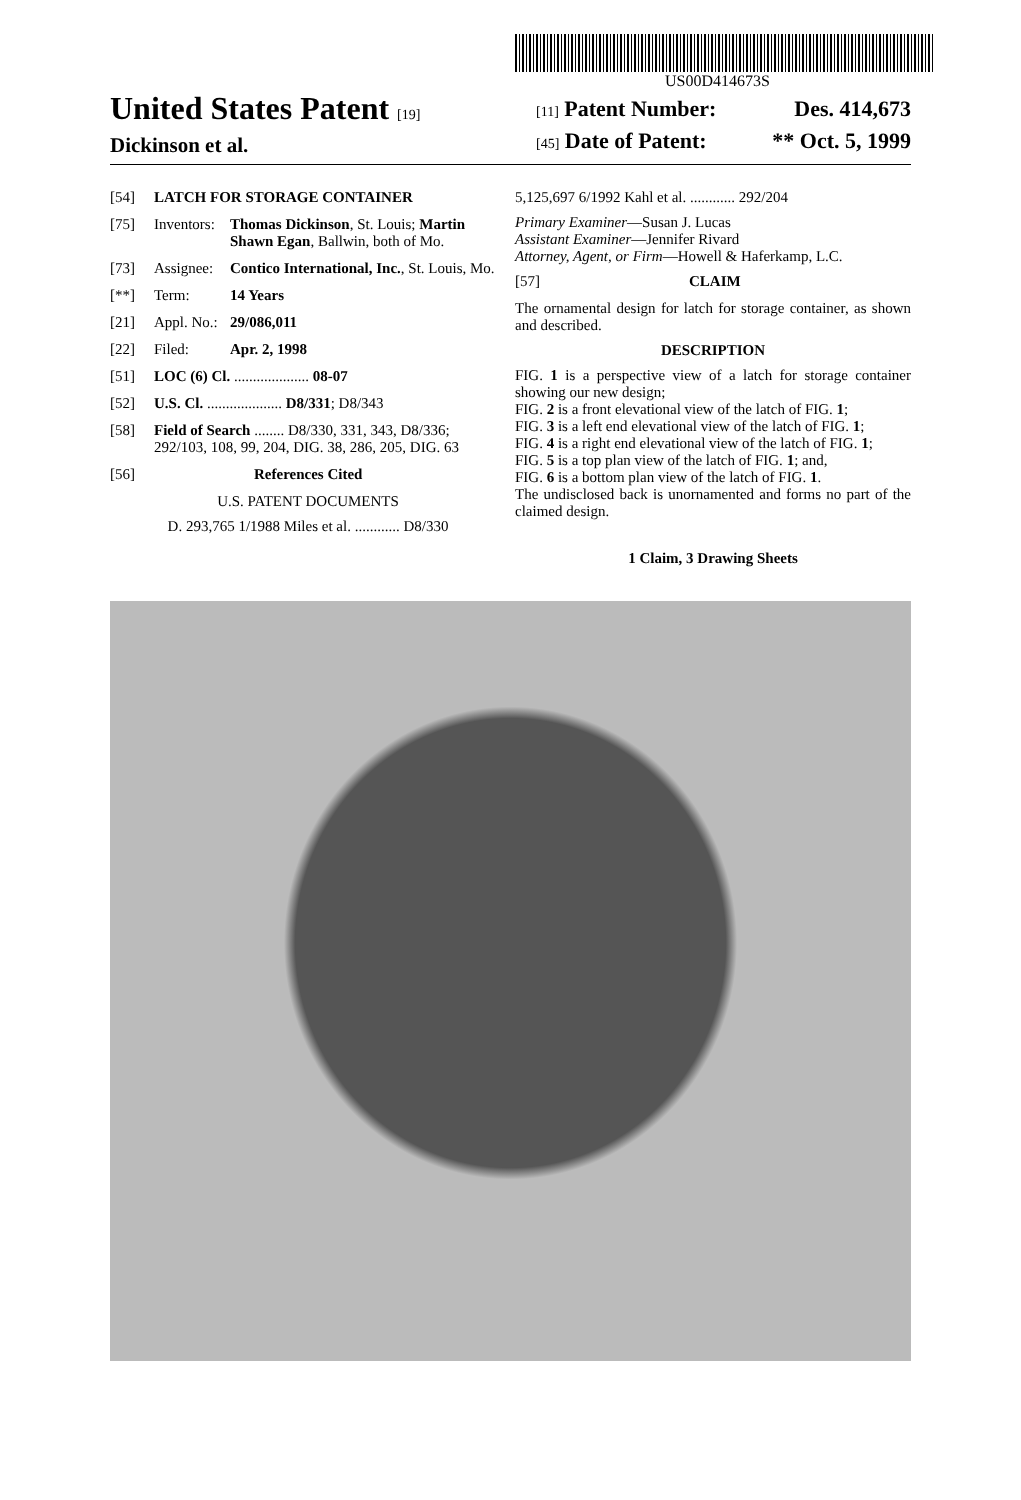US00D414673S
United States Patent [19]
Dickinson et al.
[11] Patent Number: Des. 414,673
[45] Date of Patent: ** Oct. 5, 1999
[54] LATCH FOR STORAGE CONTAINER
[75] Inventors: Thomas Dickinson, St. Louis; Martin Shawn Egan, Ballwin, both of Mo.
[73] Assignee: Contico International, Inc., St. Louis, Mo.
[**] Term: 14 Years
[21] Appl. No.: 29/086,011
[22] Filed: Apr. 2, 1998
[51] LOC (6) Cl. .................... 08-07
[52] U.S. Cl. .................... D8/331; D8/343
[58] Field of Search ........ D8/330, 331, 343, D8/336; 292/103, 108, 99, 204, DIG. 38, 286, 205, DIG. 63
[56] References Cited
U.S. PATENT DOCUMENTS
D. 293,765 1/1988 Miles et al. ............ D8/330
5,125,697 6/1992 Kahl et al. ............ 292/204
Primary Examiner—Susan J. Lucas
Assistant Examiner—Jennifer Rivard
Attorney, Agent, or Firm—Howell & Haferkamp, L.C.
[57] CLAIM
The ornamental design for latch for storage container, as shown and described.
DESCRIPTION
FIG. 1 is a perspective view of a latch for storage container showing our new design;
FIG. 2 is a front elevational view of the latch of FIG. 1;
FIG. 3 is a left end elevational view of the latch of FIG. 1;
FIG. 4 is a right end elevational view of the latch of FIG. 1;
FIG. 5 is a top plan view of the latch of FIG. 1; and,
FIG. 6 is a bottom plan view of the latch of FIG. 1.
The undisclosed back is unornamented and forms no part of the claimed design.
1 Claim, 3 Drawing Sheets